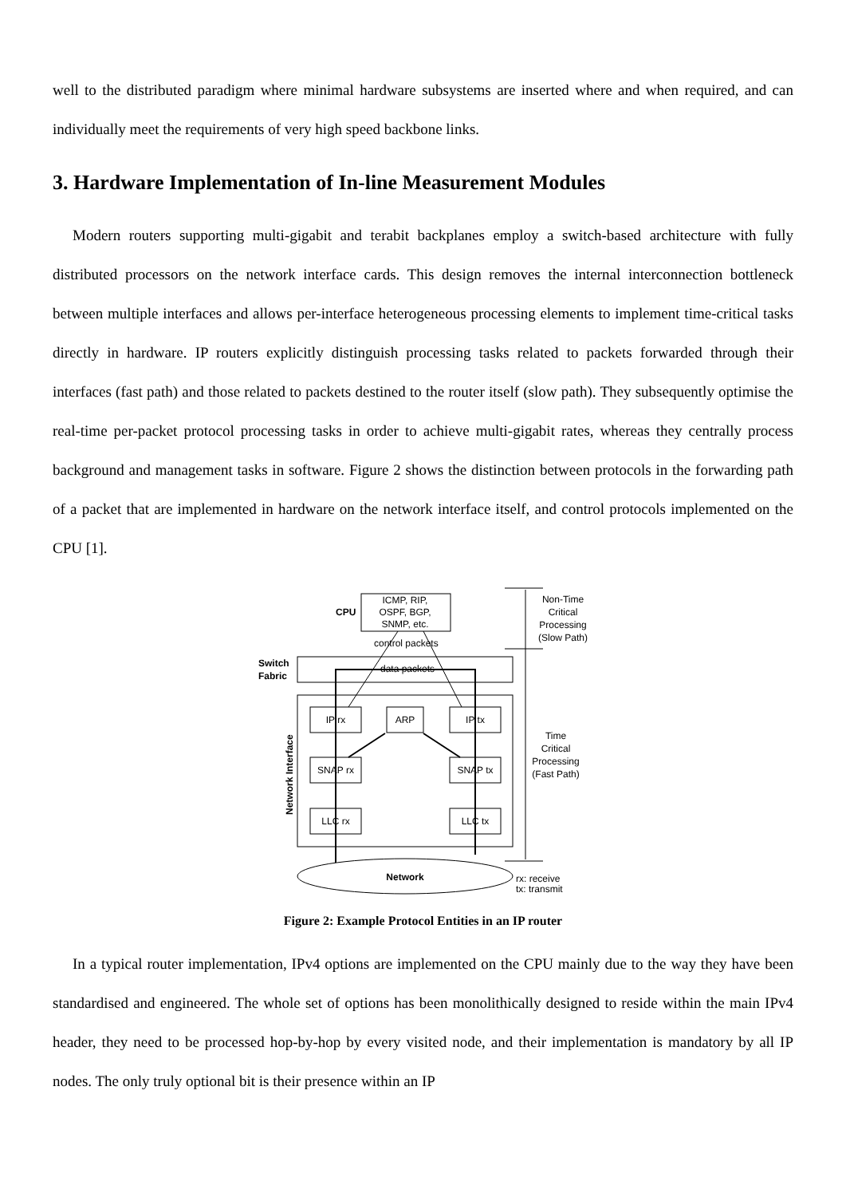well to the distributed paradigm where minimal hardware subsystems are inserted where and when required, and can individually meet the requirements of very high speed backbone links.
3. Hardware Implementation of In-line Measurement Modules
Modern routers supporting multi-gigabit and terabit backplanes employ a switch-based architecture with fully distributed processors on the network interface cards. This design removes the internal interconnection bottleneck between multiple interfaces and allows per-interface heterogeneous processing elements to implement time-critical tasks directly in hardware. IP routers explicitly distinguish processing tasks related to packets forwarded through their interfaces (fast path) and those related to packets destined to the router itself (slow path). They subsequently optimise the real-time per-packet protocol processing tasks in order to achieve multi-gigabit rates, whereas they centrally process background and management tasks in software. Figure 2 shows the distinction between protocols in the forwarding path of a packet that are implemented in hardware on the network interface itself, and control protocols implemented on the CPU [1].
ICMP, RIP,
OSPF, BGP,
SNMP, etc.
CPU
control packets
Switch
Fabric
data packets
IP rx
ARP
IP tx
SNAP rx
SNAP tx
LLC rx
LLC tx
Network Interface
Network
Non-Time
Critical
Processing
(Slow Path)
Time
Critical
Processing
(Fast Path)
rx: receive
tx: transmit
Figure 2: Example Protocol Entities in an IP router
In a typical router implementation, IPv4 options are implemented on the CPU mainly due to the way they have been standardised and engineered. The whole set of options has been monolithically designed to reside within the main IPv4 header, they need to be processed hop-by-hop by every visited node, and their implementation is mandatory by all IP nodes. The only truly optional bit is their presence within an IP